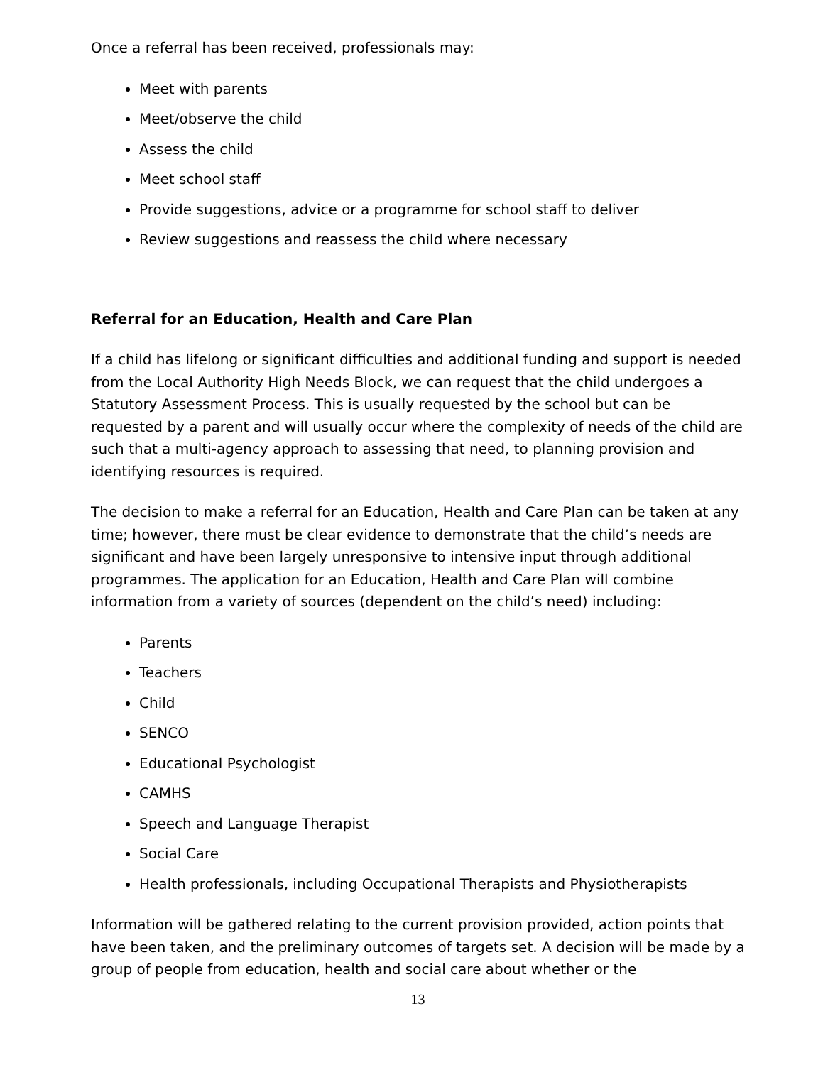Once a referral has been received, professionals may:
Meet with parents
Meet/observe the child
Assess the child
Meet school staff
Provide suggestions, advice or a programme for school staff to deliver
Review suggestions and reassess the child where necessary
Referral for an Education, Health and Care Plan
If a child has lifelong or significant difficulties and additional funding and support is needed from the Local Authority High Needs Block, we can request that the child undergoes a Statutory Assessment Process. This is usually requested by the school but can be requested by a parent and will usually occur where the complexity of needs of the child are such that a multi-agency approach to assessing that need, to planning provision and identifying resources is required.
The decision to make a referral for an Education, Health and Care Plan can be taken at any time; however, there must be clear evidence to demonstrate that the child’s needs are significant and have been largely unresponsive to intensive input through additional programmes. The application for an Education, Health and Care Plan will combine information from a variety of sources (dependent on the child’s need) including:
Parents
Teachers
Child
SENCO
Educational Psychologist
CAMHS
Speech and Language Therapist
Social Care
Health professionals, including Occupational Therapists and Physiotherapists
Information will be gathered relating to the current provision provided, action points that have been taken, and the preliminary outcomes of targets set. A decision will be made by a group of people from education, health and social care about whether or the
13